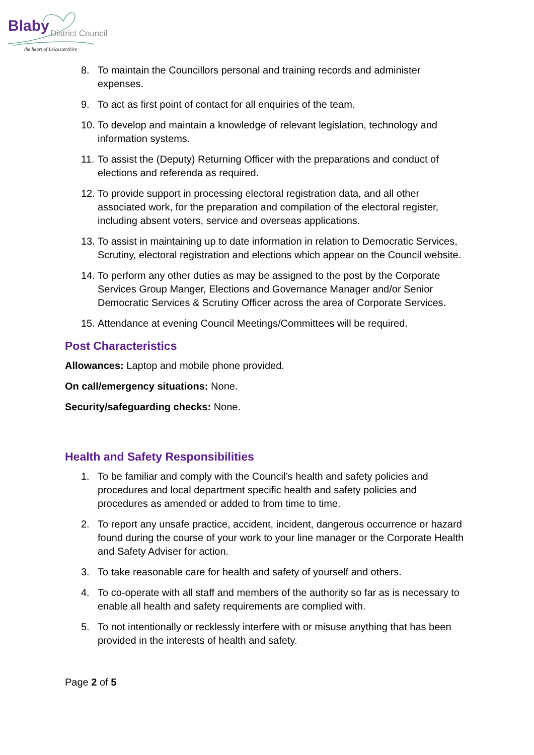Blaby District Council
the heart of Leicestershire
8. To maintain the Councillors personal and training records and administer expenses.
9. To act as first point of contact for all enquiries of the team.
10. To develop and maintain a knowledge of relevant legislation, technology and information systems.
11. To assist the (Deputy) Returning Officer with the preparations and conduct of elections and referenda as required.
12. To provide support in processing electoral registration data, and all other associated work, for the preparation and compilation of the electoral register, including absent voters, service and overseas applications.
13. To assist in maintaining up to date information in relation to Democratic Services, Scrutiny, electoral registration and elections which appear on the Council website.
14. To perform any other duties as may be assigned to the post by the Corporate Services Group Manger, Elections and Governance Manager and/or Senior Democratic Services & Scrutiny Officer across the area of Corporate Services.
15. Attendance at evening Council Meetings/Committees will be required.
Post Characteristics
Allowances: Laptop and mobile phone provided.
On call/emergency situations: None.
Security/safeguarding checks: None.
Health and Safety Responsibilities
1. To be familiar and comply with the Council’s health and safety policies and procedures and local department specific health and safety policies and procedures as amended or added to from time to time.
2. To report any unsafe practice, accident, incident, dangerous occurrence or hazard found during the course of your work to your line manager or the Corporate Health and Safety Adviser for action.
3. To take reasonable care for health and safety of yourself and others.
4. To co-operate with all staff and members of the authority so far as is necessary to enable all health and safety requirements are complied with.
5. To not intentionally or recklessly interfere with or misuse anything that has been provided in the interests of health and safety.
Page 2 of 5